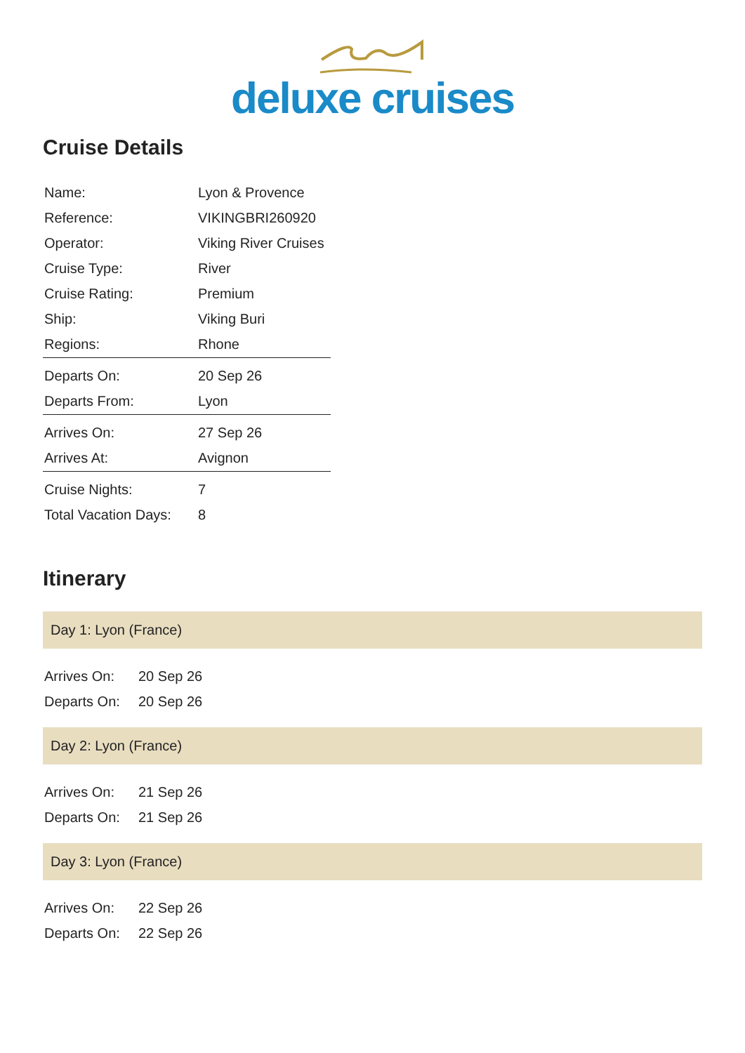deluxe cruises
Cruise Details
| Name: | Lyon & Provence |
| Reference: | VIKINGBRI260920 |
| Operator: | Viking River Cruises |
| Cruise Type: | River |
| Cruise Rating: | Premium |
| Ship: | Viking Buri |
| Regions: | Rhone |
| Departs On: | 20 Sep 26 |
| Departs From: | Lyon |
| Arrives On: | 27 Sep 26 |
| Arrives At: | Avignon |
| Cruise Nights: | 7 |
| Total Vacation Days: | 8 |
Itinerary
Day 1: Lyon (France)
| Arrives On: | 20 Sep 26 |
| Departs On: | 20 Sep 26 |
Day 2: Lyon (France)
| Arrives On: | 21 Sep 26 |
| Departs On: | 21 Sep 26 |
Day 3: Lyon (France)
| Arrives On: | 22 Sep 26 |
| Departs On: | 22 Sep 26 |